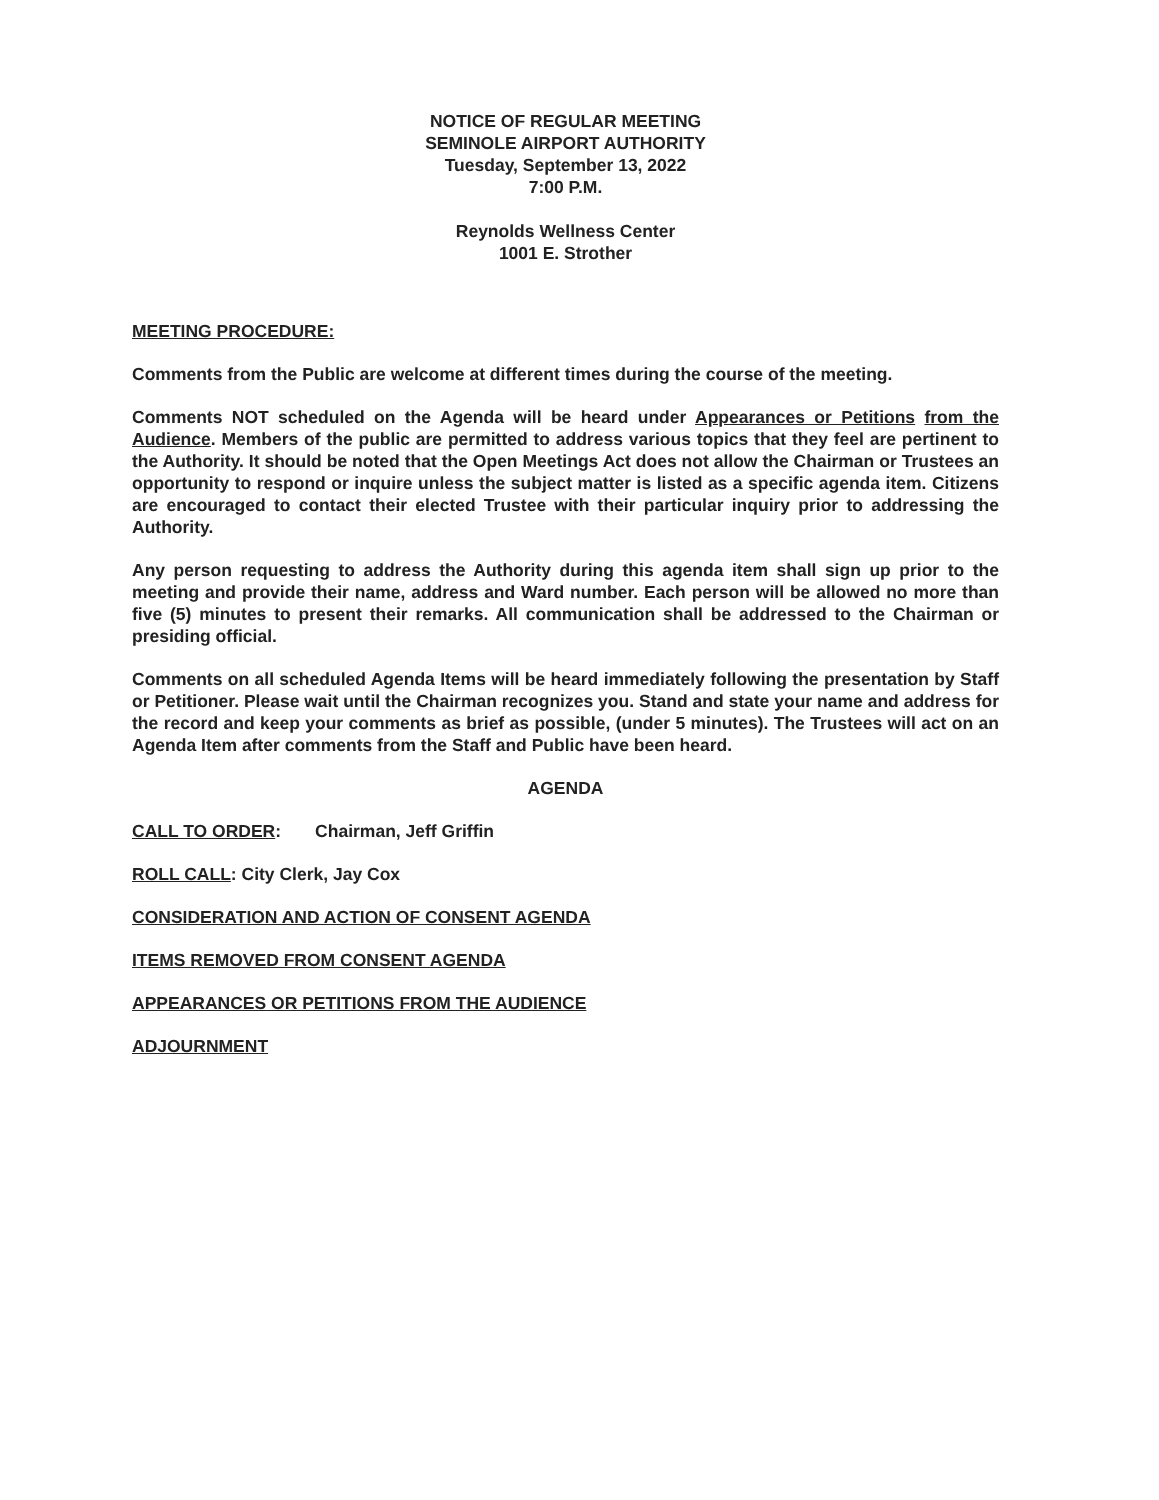NOTICE OF REGULAR MEETING
SEMINOLE AIRPORT AUTHORITY
Tuesday, September 13, 2022
7:00 P.M.
Reynolds Wellness Center
1001 E. Strother
MEETING PROCEDURE:
Comments from the Public are welcome at different times during the course of the meeting.
Comments NOT scheduled on the Agenda will be heard under Appearances or Petitions from the Audience. Members of the public are permitted to address various topics that they feel are pertinent to the Authority. It should be noted that the Open Meetings Act does not allow the Chairman or Trustees an opportunity to respond or inquire unless the subject matter is listed as a specific agenda item. Citizens are encouraged to contact their elected Trustee with their particular inquiry prior to addressing the Authority.
Any person requesting to address the Authority during this agenda item shall sign up prior to the meeting and provide their name, address and Ward number. Each person will be allowed no more than five (5) minutes to present their remarks. All communication shall be addressed to the Chairman or presiding official.
Comments on all scheduled Agenda Items will be heard immediately following the presentation by Staff or Petitioner. Please wait until the Chairman recognizes you. Stand and state your name and address for the record and keep your comments as brief as possible, (under 5 minutes). The Trustees will act on an Agenda Item after comments from the Staff and Public have been heard.
AGENDA
CALL TO ORDER: Chairman, Jeff Griffin
ROLL CALL: City Clerk, Jay Cox
CONSIDERATION AND ACTION OF CONSENT AGENDA
ITEMS REMOVED FROM CONSENT AGENDA
APPEARANCES OR PETITIONS FROM THE AUDIENCE
ADJOURNMENT